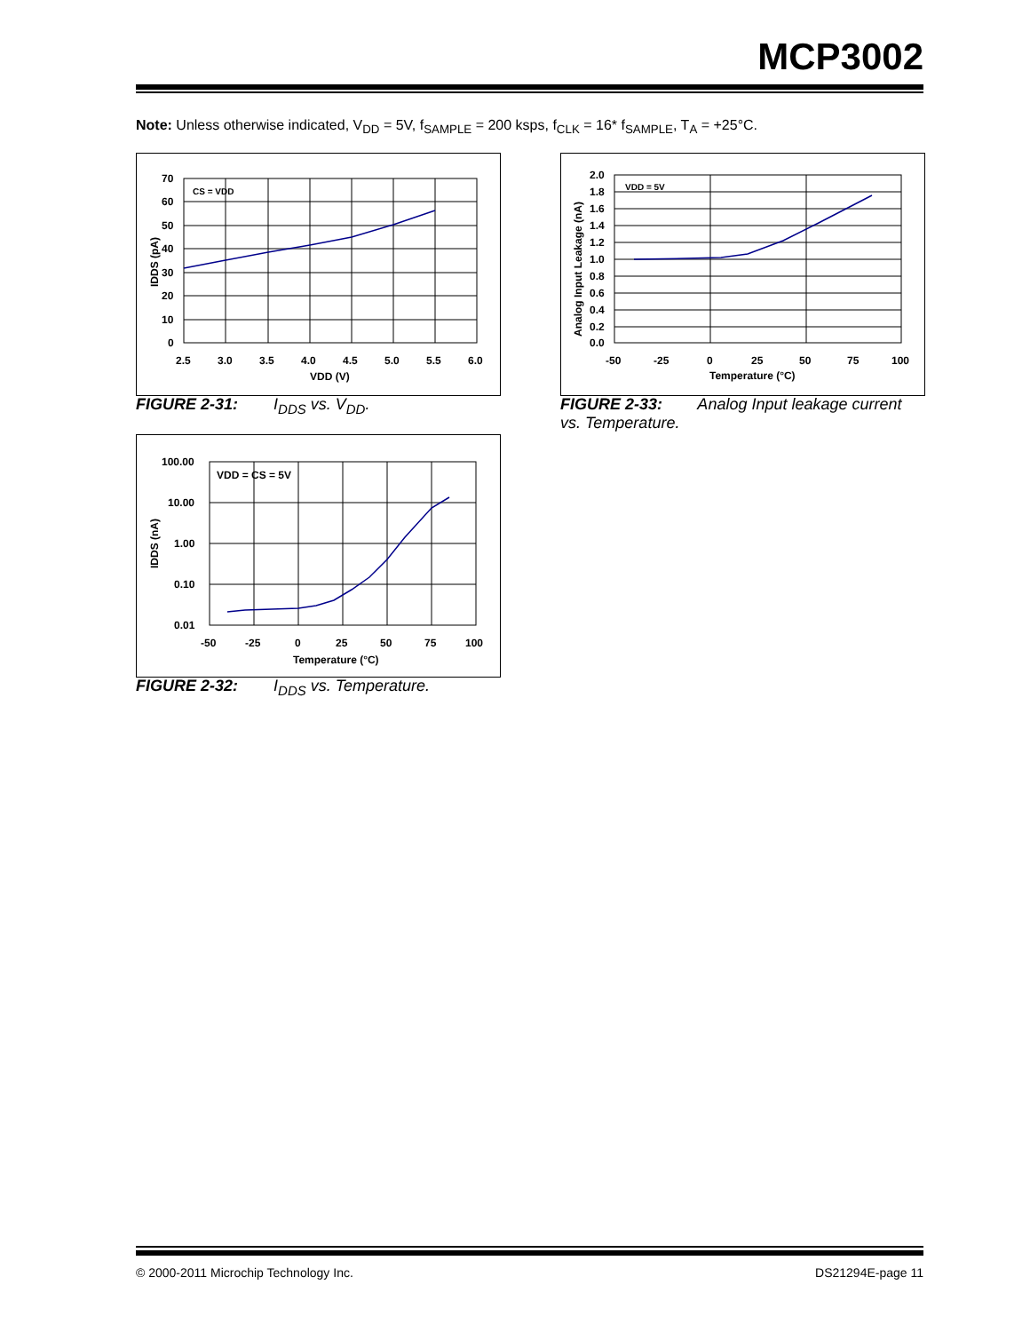MCP3002
Note: Unless otherwise indicated, V<sub>DD</sub> = 5V, f<sub>SAMPLE</sub> = 200 ksps, f<sub>CLK</sub> = 16* f<sub>SAMPLE</sub>, T<sub>A</sub> = +25°C.
70
60
50
40
30
20
10
0
2.5
3.0
3.5
4.0
4.5
5.0
5.5
6.0
VDD (V)
CS = VDD
IDDS (pA)
FIGURE 2-31: I<sub>DDS</sub> vs. V<sub>DD</sub>.
100.00
10.00
1.00
0.10
0.01
-50
-25
0
25
50
75
100
Temperature (°C)
VDD = CS = 5V
IDDS (nA)
FIGURE 2-32: I<sub>DDS</sub> vs. Temperature.
2.0
1.8
1.6
1.4
1.2
1.0
0.8
0.6
0.4
0.2
0.0
-50
-25
0
25
50
75
100
Temperature (°C)
VDD = 5V
Analog Input Leakage (nA)
FIGURE 2-33: Analog Input leakage current vs. Temperature.
© 2000-2011 Microchip Technology Inc.
DS21294E-page 11